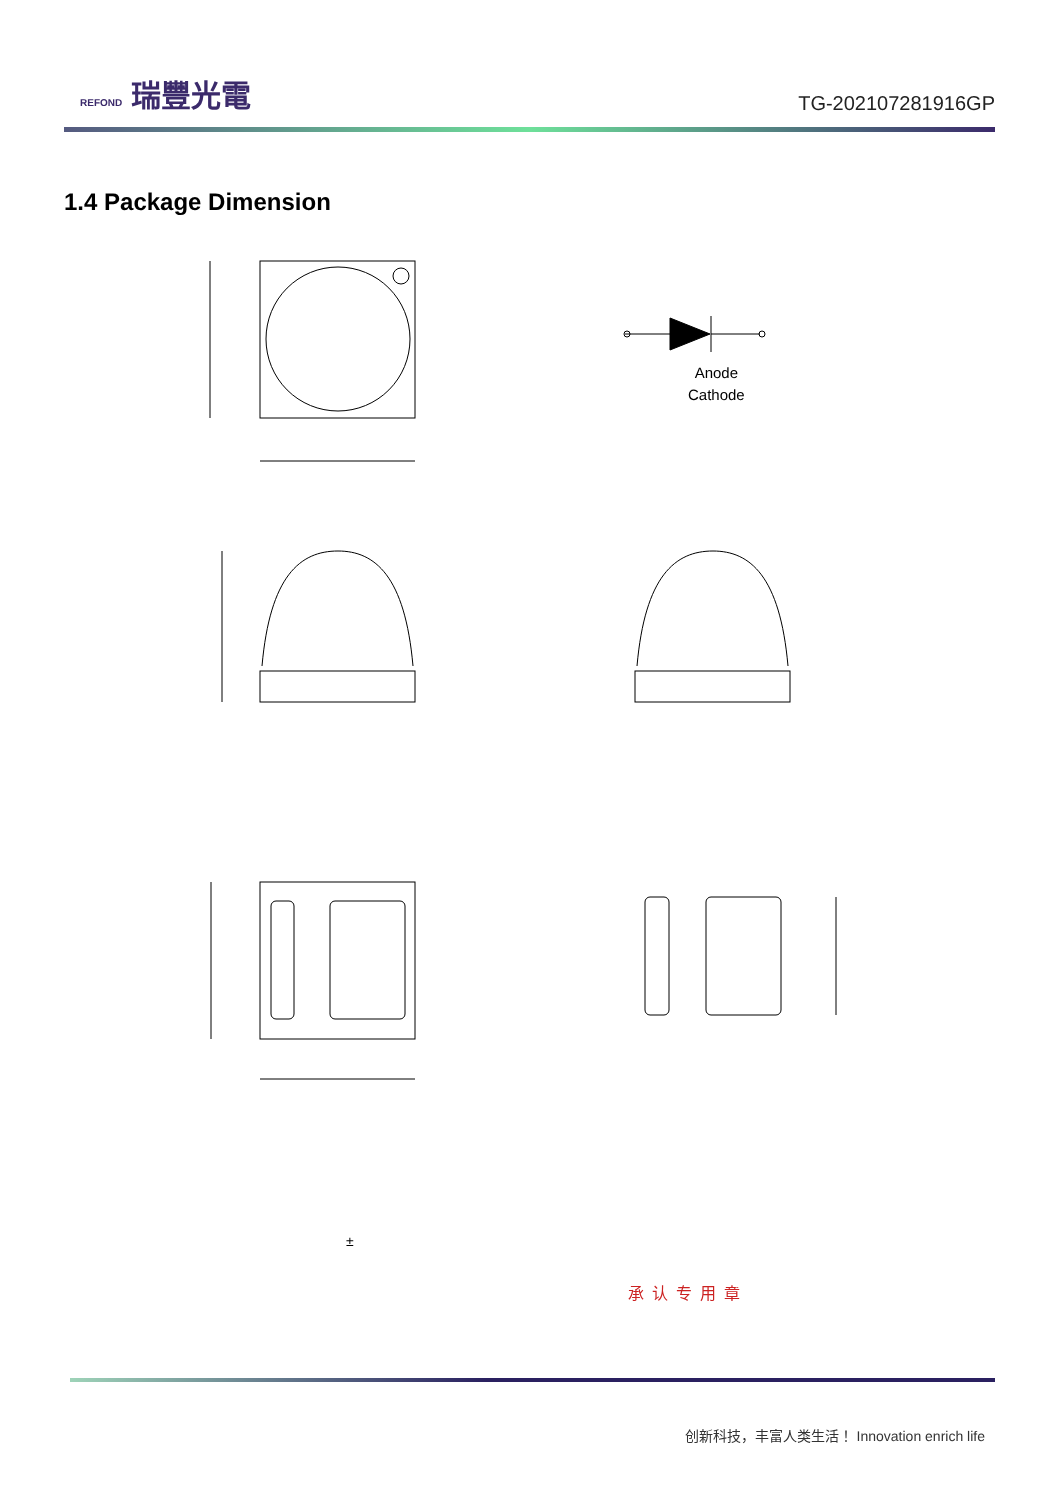REFOND 瑞豐光電
TG-202107281916GP
1.4 Package Dimension
Anode
Cathode
±
承认专用章
创新科技，丰富人类生活！ Innovation enrich life